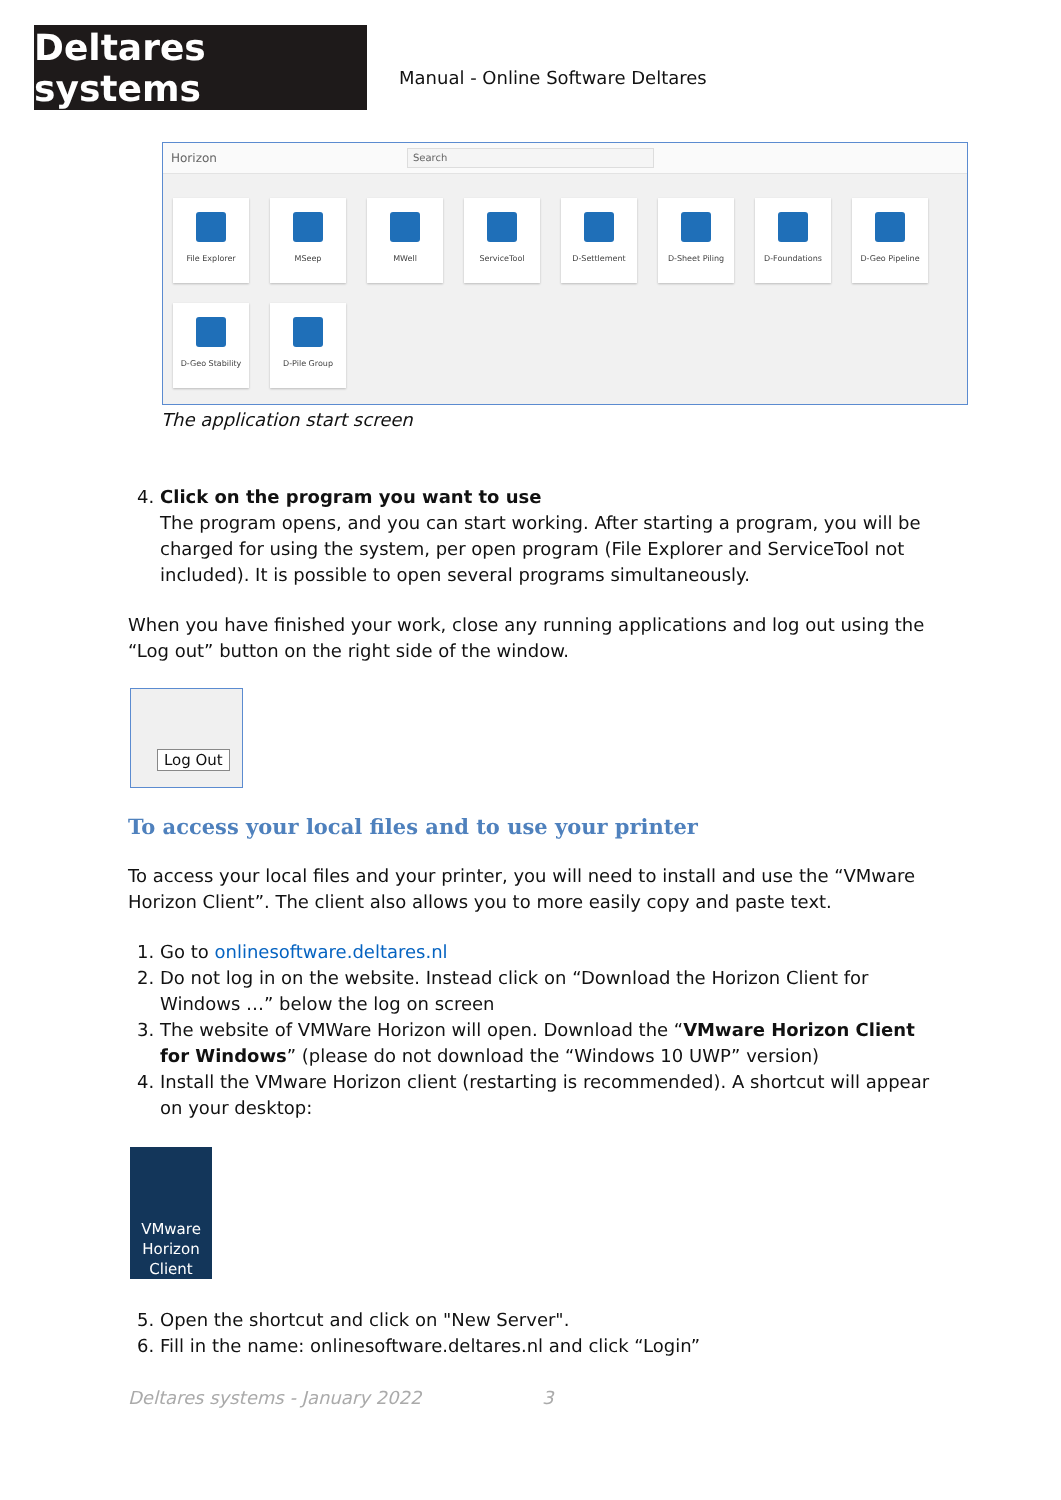Deltares systems
Manual - Online Software Deltares
Horizon
Search
File Explorer
MSeep
MWell
ServiceTool
D-Settlement
D-Sheet Piling
D-Foundations
D-Geo Pipeline
D-Geo Stability
D-Pile Group
The application start screen
4. Click on the program you want to use
The program opens, and you can start working. After starting a program, you will be charged for using the system, per open program (File Explorer and ServiceTool not included). It is possible to open several programs simultaneously.
When you have finished your work, close any running applications and log out using the “Log out” button on the right side of the window.
Log Out
To access your local files and to use your printer
To access your local files and your printer, you will need to install and use the “VMware Horizon Client”. The client also allows you to more easily copy and paste text.
1. Go to onlinesoftware.deltares.nl
2. Do not log in on the website. Instead click on “Download the Horizon Client for Windows …” below the log on screen
3. The website of VMWare Horizon will open. Download the “VMware Horizon Client for Windows” (please do not download the “Windows 10 UWP” version)
4. Install the VMware Horizon client (restarting is recommended). A shortcut will appear on your desktop:
VMware
Horizon
Client
5. Open the shortcut and click on "New Server".
6. Fill in the name: onlinesoftware.deltares.nl and click “Login”
Deltares systems - January 2022 3